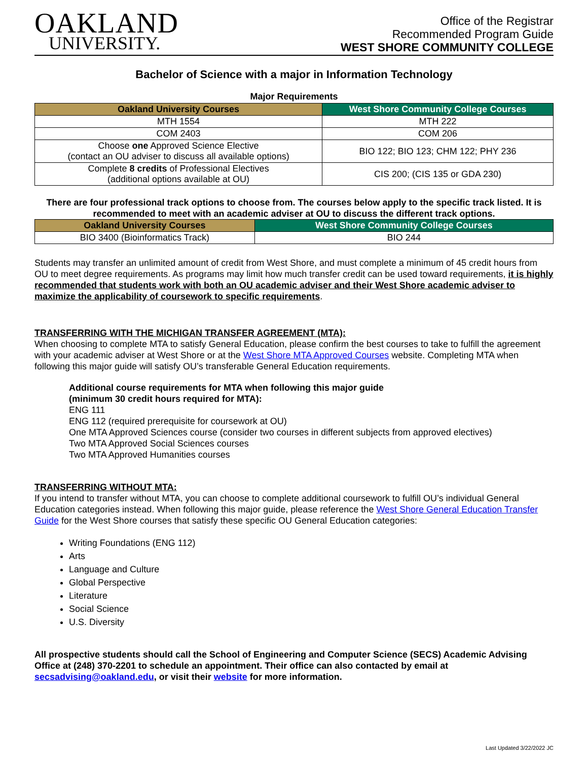OAKLAND
UNIVERSITY.
Office of the Registrar
Recommended Program Guide
WEST SHORE COMMUNITY COLLEGE
Bachelor of Science with a major in Information Technology
Major Requirements
| Oakland University Courses | West Shore Community College Courses |
| --- | --- |
| MTH 1554 | MTH 222 |
| COM 2403 | COM 206 |
| Choose one Approved Science Elective (contact an OU adviser to discuss all available options) | BIO 122; BIO 123; CHM 122; PHY 236 |
| Complete 8 credits of Professional Electives (additional options available at OU) | CIS 200; (CIS 135 or GDA 230) |
There are four professional track options to choose from. The courses below apply to the specific track listed. It is recommended to meet with an academic adviser at OU to discuss the different track options.
| Oakland University Courses | West Shore Community College Courses |
| --- | --- |
| BIO 3400 (Bioinformatics Track) | BIO 244 |
Students may transfer an unlimited amount of credit from West Shore, and must complete a minimum of 45 credit hours from OU to meet degree requirements. As programs may limit how much transfer credit can be used toward requirements, it is highly recommended that students work with both an OU academic adviser and their West Shore academic adviser to maximize the applicability of coursework to specific requirements.
TRANSFERRING WITH THE MICHIGAN TRANSFER AGREEMENT (MTA):
When choosing to complete MTA to satisfy General Education, please confirm the best courses to take to fulfill the agreement with your academic adviser at West Shore or at the West Shore MTA Approved Courses website. Completing MTA when following this major guide will satisfy OU’s transferable General Education requirements.
Additional course requirements for MTA when following this major guide
(minimum 30 credit hours required for MTA):
ENG 111
ENG 112 (required prerequisite for coursework at OU)
One MTA Approved Sciences course (consider two courses in different subjects from approved electives)
Two MTA Approved Social Sciences courses
Two MTA Approved Humanities courses
TRANSFERRING WITHOUT MTA:
If you intend to transfer without MTA, you can choose to complete additional coursework to fulfill OU’s individual General Education categories instead. When following this major guide, please reference the West Shore General Education Transfer Guide for the West Shore courses that satisfy these specific OU General Education categories:
Writing Foundations (ENG 112)
Arts
Language and Culture
Global Perspective
Literature
Social Science
U.S. Diversity
All prospective students should call the School of Engineering and Computer Science (SECS) Academic Advising Office at (248) 370-2201 to schedule an appointment. Their office can also contacted by email at secsadvising@oakland.edu, or visit their website for more information.
Last Updated 3/22/2022 JC